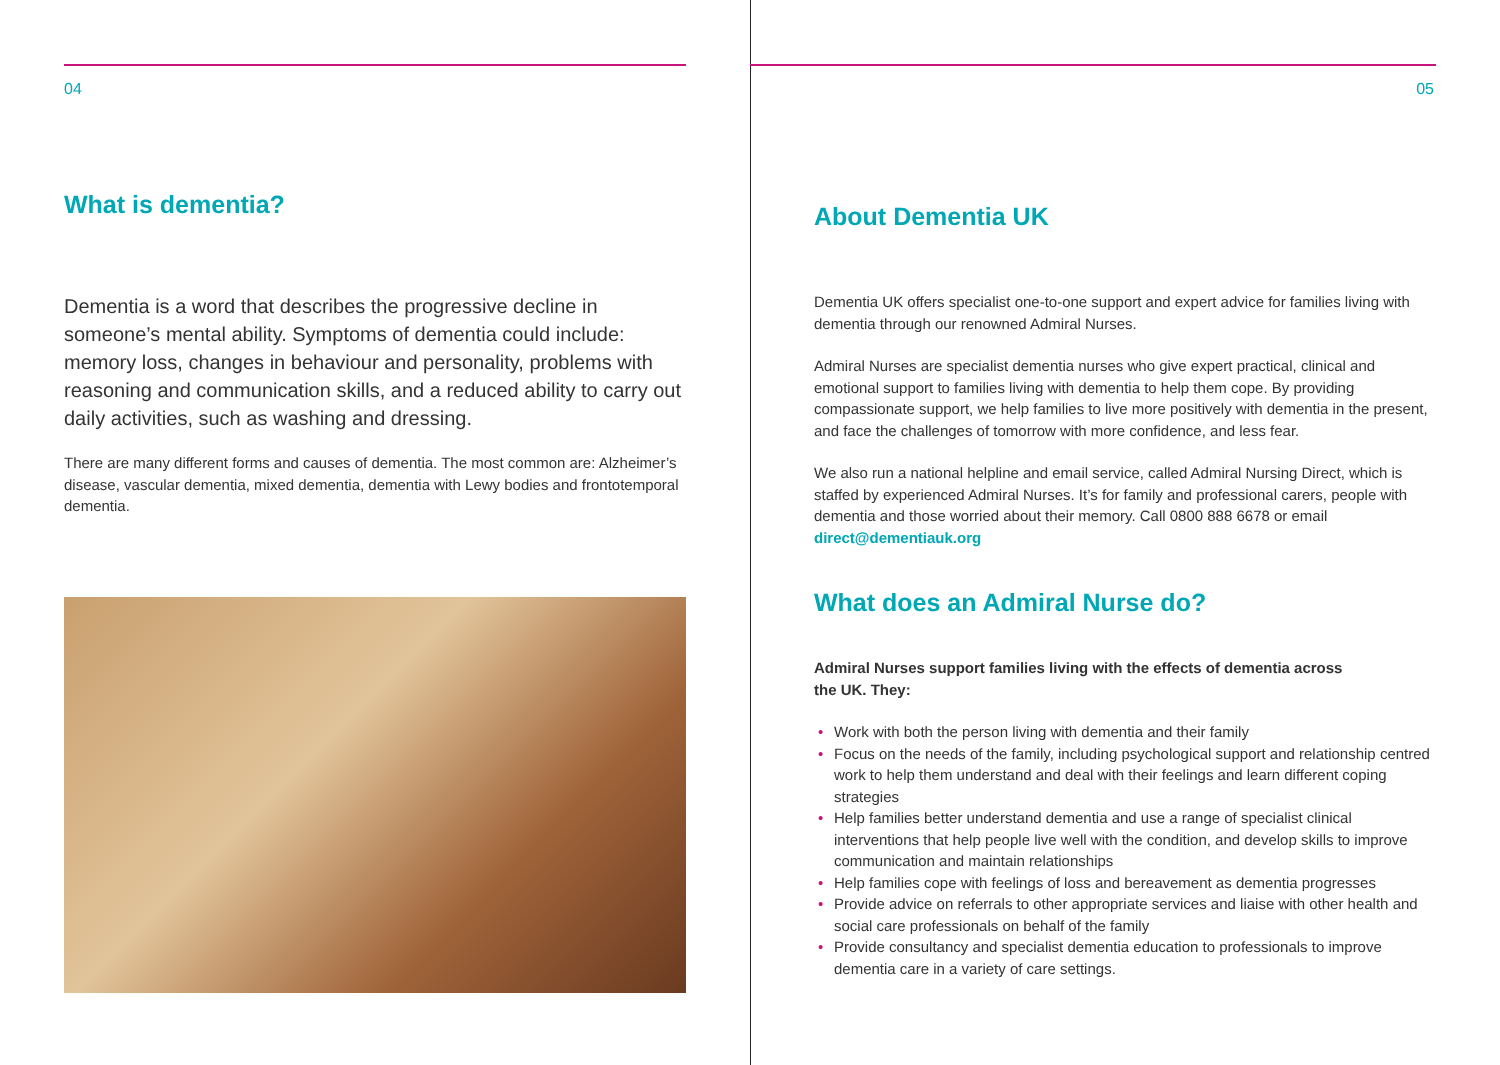04
What is dementia?
Dementia is a word that describes the progressive decline in someone’s mental ability. Symptoms of dementia could include: memory loss, changes in behaviour and personality, problems with reasoning and communication skills, and a reduced ability to carry out daily activities, such as washing and dressing.
There are many different forms and causes of dementia. The most common are: Alzheimer’s disease, vascular dementia, mixed dementia, dementia with Lewy bodies and frontotemporal dementia.
05
About Dementia UK
Dementia UK offers specialist one-to-one support and expert advice for families living with dementia through our renowned Admiral Nurses.
Admiral Nurses are specialist dementia nurses who give expert practical, clinical and emotional support to families living with dementia to help them cope. By providing compassionate support, we help families to live more positively with dementia in the present, and face the challenges of tomorrow with more confidence, and less fear.
We also run a national helpline and email service, called Admiral Nursing Direct, which is staffed by experienced Admiral Nurses. It’s for family and professional carers, people with dementia and those worried about their memory. Call 0800 888 6678 or email direct@dementiauk.org
What does an Admiral Nurse do?
Admiral Nurses support families living with the effects of dementia across
the UK. They:
• Work with both the person living with dementia and their family
• Focus on the needs of the family, including psychological support and relationship centred work to help them understand and deal with their feelings and learn different coping strategies
• Help families better understand dementia and use a range of specialist clinical interventions that help people live well with the condition, and develop skills to improve communication and maintain relationships
• Help families cope with feelings of loss and bereavement as dementia progresses
• Provide advice on referrals to other appropriate services and liaise with other health and social care professionals on behalf of the family
• Provide consultancy and specialist dementia education to professionals to improve dementia care in a variety of care settings.